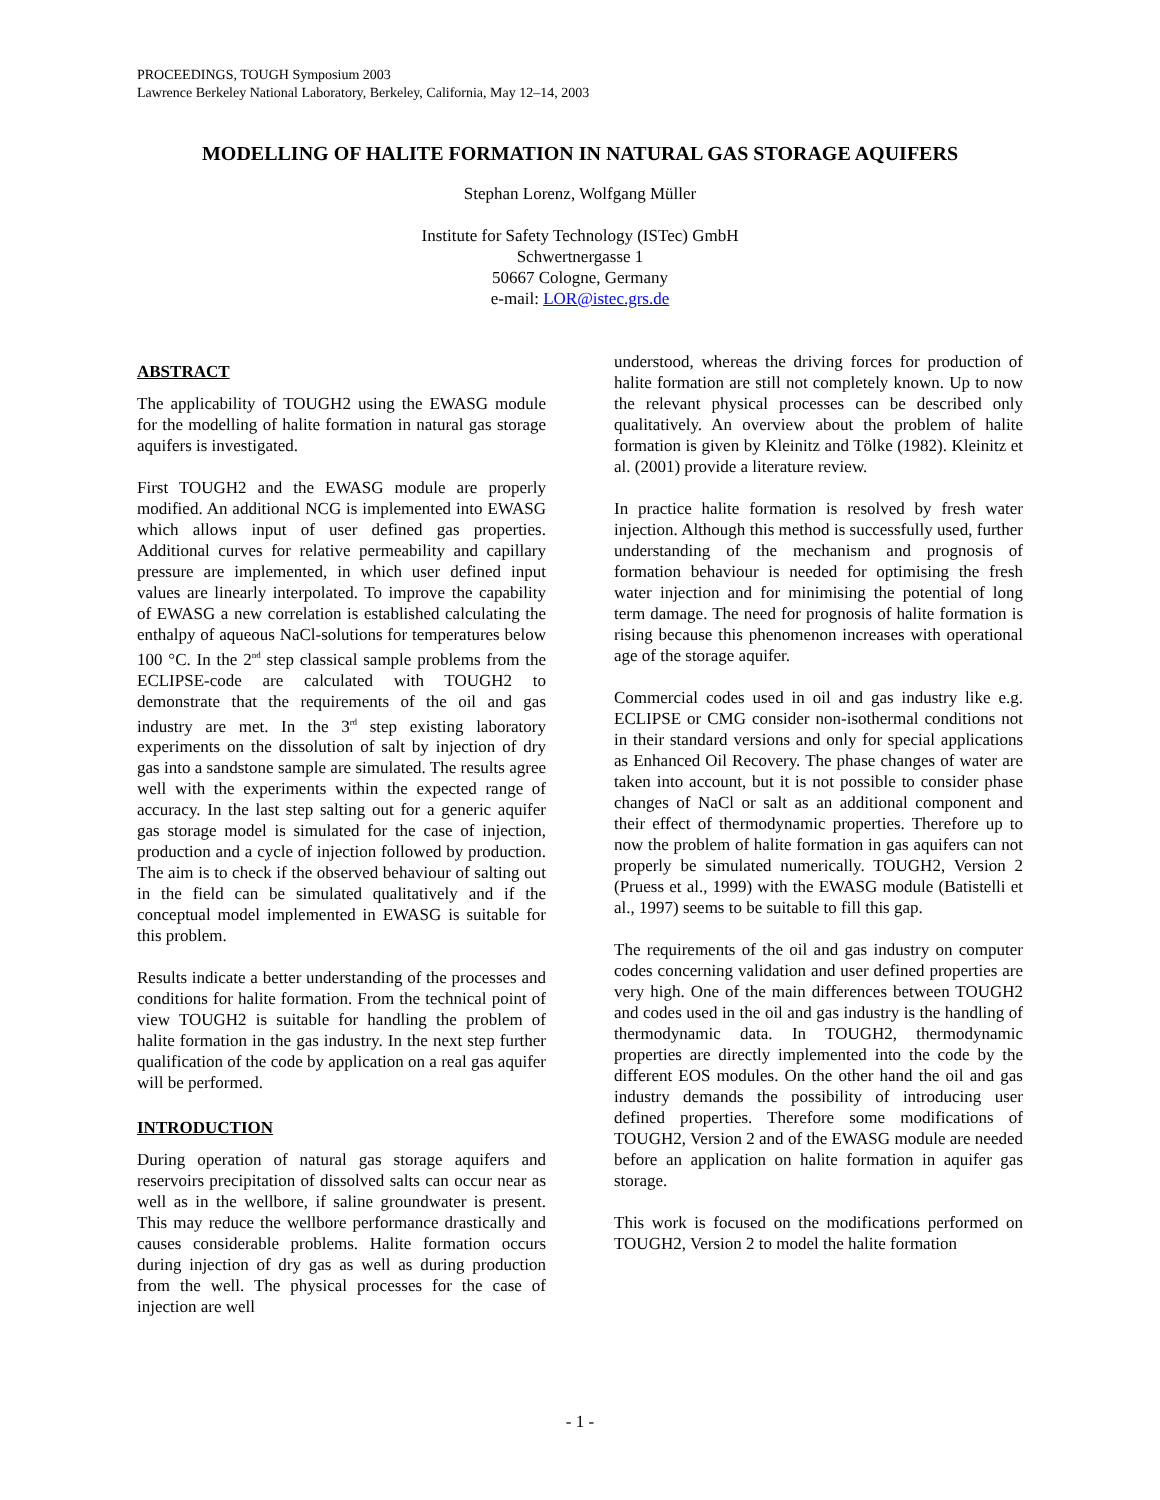PROCEEDINGS, TOUGH Symposium 2003
Lawrence Berkeley National Laboratory, Berkeley, California, May 12–14, 2003
MODELLING OF HALITE FORMATION IN NATURAL GAS STORAGE AQUIFERS
Stephan Lorenz, Wolfgang Müller
Institute for Safety Technology (ISTec) GmbH
Schwertnergasse 1
50667 Cologne, Germany
e-mail: LOR@istec.grs.de
ABSTRACT
The applicability of TOUGH2 using the EWASG module for the modelling of halite formation in natural gas storage aquifers is investigated.
First TOUGH2 and the EWASG module are properly modified. An additional NCG is implemented into EWASG which allows input of user defined gas properties. Additional curves for relative permeability and capillary pressure are implemented, in which user defined input values are linearly interpolated. To improve the capability of EWASG a new correlation is established calculating the enthalpy of aqueous NaCl-solutions for temperatures below 100 °C. In the 2<sup>nd</sup> step classical sample problems from the ECLIPSE-code are calculated with TOUGH2 to demonstrate that the requirements of the oil and gas industry are met. In the 3<sup>rd</sup> step existing laboratory experiments on the dissolution of salt by injection of dry gas into a sandstone sample are simulated. The results agree well with the experiments within the expected range of accuracy. In the last step salting out for a generic aquifer gas storage model is simulated for the case of injection, production and a cycle of injection followed by production. The aim is to check if the observed behaviour of salting out in the field can be simulated qualitatively and if the conceptual model implemented in EWASG is suitable for this problem.
Results indicate a better understanding of the processes and conditions for halite formation. From the technical point of view TOUGH2 is suitable for handling the problem of halite formation in the gas industry. In the next step further qualification of the code by application on a real gas aquifer will be performed.
INTRODUCTION
During operation of natural gas storage aquifers and reservoirs precipitation of dissolved salts can occur near as well as in the wellbore, if saline groundwater is present. This may reduce the wellbore performance drastically and causes considerable problems. Halite formation occurs during injection of dry gas as well as during production from the well. The physical processes for the case of injection are well
understood, whereas the driving forces for production of halite formation are still not completely known. Up to now the relevant physical processes can be described only qualitatively. An overview about the problem of halite formation is given by Kleinitz and Tölke (1982). Kleinitz et al. (2001) provide a literature review.
In practice halite formation is resolved by fresh water injection. Although this method is successfully used, further understanding of the mechanism and prognosis of formation behaviour is needed for optimising the fresh water injection and for minimising the potential of long term damage. The need for prognosis of halite formation is rising because this phenomenon increases with operational age of the storage aquifer.
Commercial codes used in oil and gas industry like e.g. ECLIPSE or CMG consider non-isothermal conditions not in their standard versions and only for special applications as Enhanced Oil Recovery. The phase changes of water are taken into account, but it is not possible to consider phase changes of NaCl or salt as an additional component and their effect of thermodynamic properties. Therefore up to now the problem of halite formation in gas aquifers can not properly be simulated numerically. TOUGH2, Version 2 (Pruess et al., 1999) with the EWASG module (Batistelli et al., 1997) seems to be suitable to fill this gap.
The requirements of the oil and gas industry on computer codes concerning validation and user defined properties are very high. One of the main differences between TOUGH2 and codes used in the oil and gas industry is the handling of thermodynamic data. In TOUGH2, thermodynamic properties are directly implemented into the code by the different EOS modules. On the other hand the oil and gas industry demands the possibility of introducing user defined properties. Therefore some modifications of TOUGH2, Version 2 and of the EWASG module are needed before an application on halite formation in aquifer gas storage.
This work is focused on the modifications performed on TOUGH2, Version 2 to model the halite formation
- 1 -